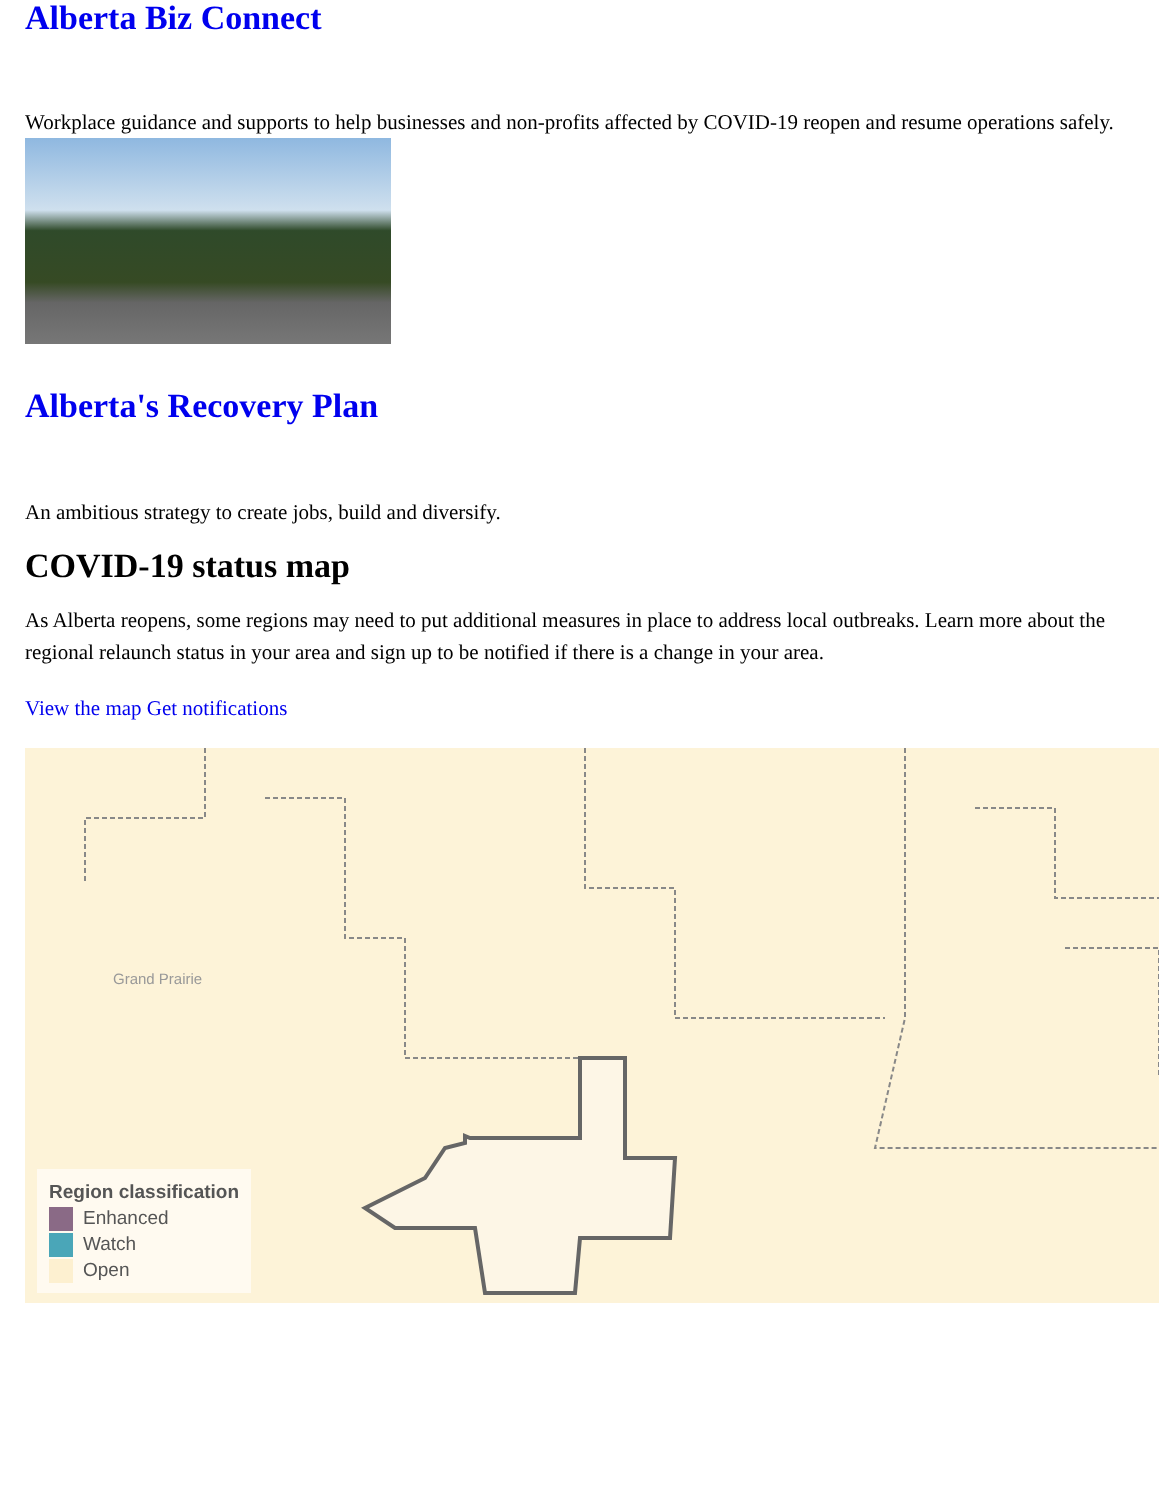Alberta Biz Connect
Workplace guidance and supports to help businesses and non-profits affected by COVID-19 reopen and resume operations safely.
Alberta's Recovery Plan
An ambitious strategy to create jobs, build and diversify.
COVID-19 status map
As Alberta reopens, some regions may need to put additional measures in place to address local outbreaks. Learn more about the regional relaunch status in your area and sign up to be notified if there is a change in your area.
View the map Get notifications
Grand Prairie
Region classification
Enhanced
Watch
Open